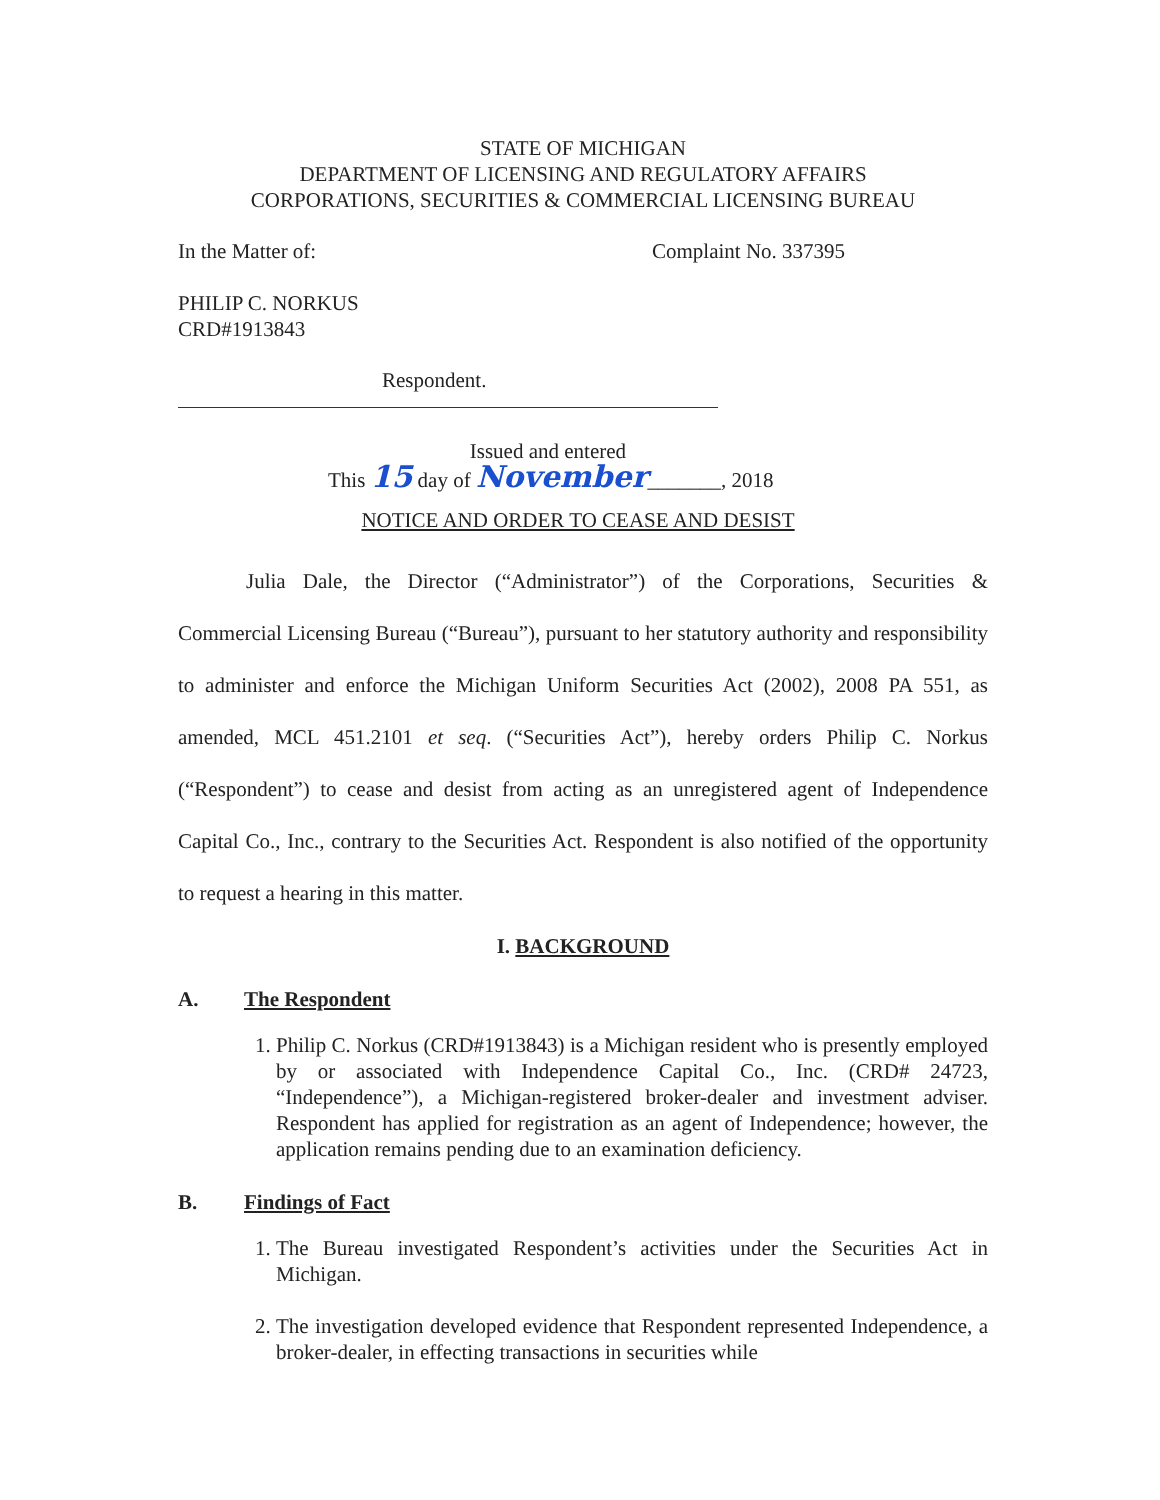STATE OF MICHIGAN
DEPARTMENT OF LICENSING AND REGULATORY AFFAIRS
CORPORATIONS, SECURITIES & COMMERCIAL LICENSING BUREAU
In the Matter of: Complaint No. 337395
PHILIP C. NORKUS
CRD#1913843
Respondent.
Issued and entered
This 15 day of November_______, 2018
NOTICE AND ORDER TO CEASE AND DESIST
Julia Dale, the Director (“Administrator”) of the Corporations, Securities & Commercial Licensing Bureau (“Bureau”), pursuant to her statutory authority and responsibility to administer and enforce the Michigan Uniform Securities Act (2002), 2008 PA 551, as amended, MCL 451.2101 et seq. (“Securities Act”), hereby orders Philip C. Norkus (“Respondent”) to cease and desist from acting as an unregistered agent of Independence Capital Co., Inc., contrary to the Securities Act. Respondent is also notified of the opportunity to request a hearing in this matter.
I. BACKGROUND
A. The Respondent
1. Philip C. Norkus (CRD#1913843) is a Michigan resident who is presently employed by or associated with Independence Capital Co., Inc. (CRD# 24723, “Independence”), a Michigan-registered broker-dealer and investment adviser. Respondent has applied for registration as an agent of Independence; however, the application remains pending due to an examination deficiency.
B. Findings of Fact
1. The Bureau investigated Respondent’s activities under the Securities Act in Michigan.
2. The investigation developed evidence that Respondent represented Independence, a broker-dealer, in effecting transactions in securities while